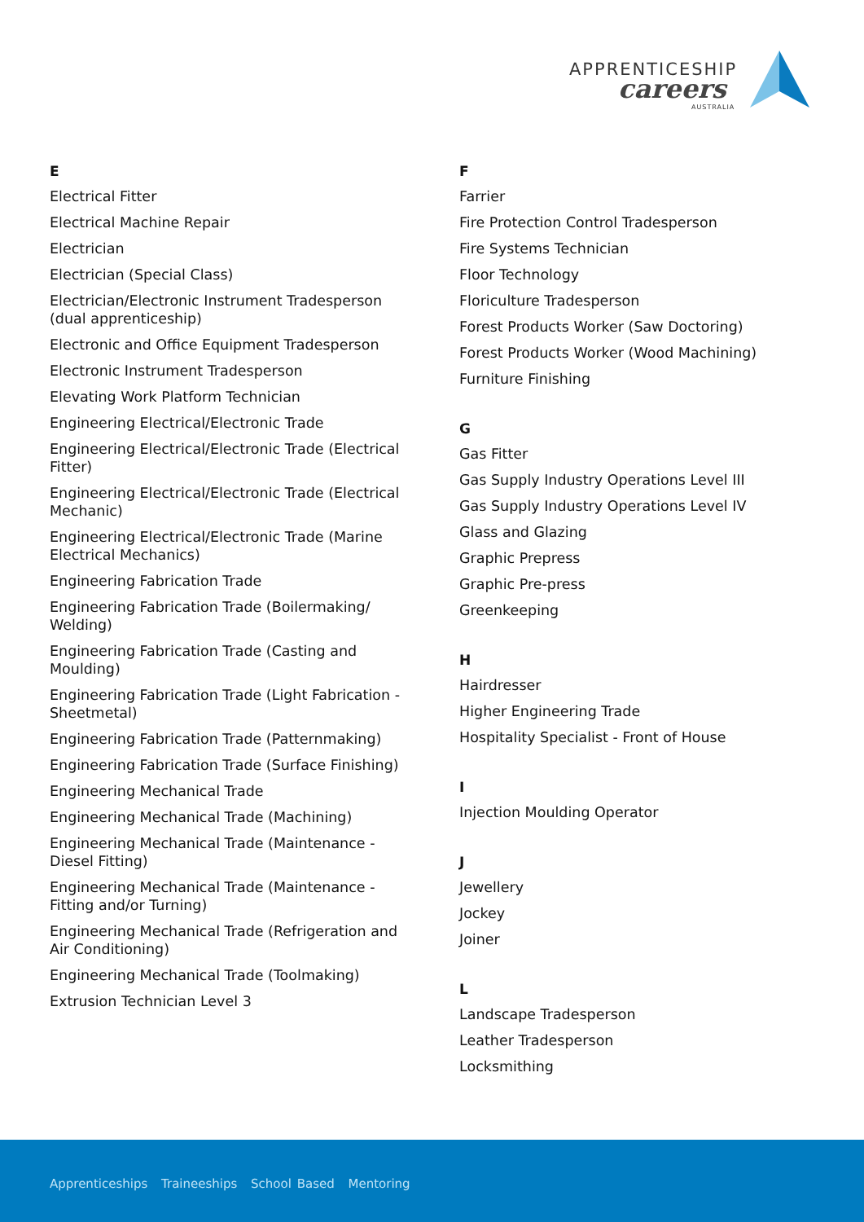APPRENTICESHIP
careers
AUSTRALIA
E
Electrical Fitter
Electrical Machine Repair
Electrician
Electrician (Special Class)
Electrician/Electronic Instrument Tradesperson (dual apprenticeship)
Electronic and Office Equipment Tradesperson
Electronic Instrument Tradesperson
Elevating Work Platform Technician
Engineering Electrical/Electronic Trade
Engineering Electrical/Electronic Trade (Electrical Fitter)
Engineering Electrical/Electronic Trade (Electrical Mechanic)
Engineering Electrical/Electronic Trade (Marine Electrical Mechanics)
Engineering Fabrication Trade
Engineering Fabrication Trade (Boilermaking/ Welding)
Engineering Fabrication Trade (Casting and Moulding)
Engineering Fabrication Trade (Light Fabrication - Sheetmetal)
Engineering Fabrication Trade (Patternmaking)
Engineering Fabrication Trade (Surface Finishing)
Engineering Mechanical Trade
Engineering Mechanical Trade (Machining)
Engineering Mechanical Trade (Maintenance - Diesel Fitting)
Engineering Mechanical Trade (Maintenance - Fitting and/or Turning)
Engineering Mechanical Trade (Refrigeration and Air Conditioning)
Engineering Mechanical Trade (Toolmaking)
Extrusion Technician Level 3
F
Farrier
Fire Protection Control Tradesperson
Fire Systems Technician
Floor Technology
Floriculture Tradesperson
Forest Products Worker (Saw Doctoring)
Forest Products Worker (Wood Machining)
Furniture Finishing
G
Gas Fitter
Gas Supply Industry Operations Level III
Gas Supply Industry Operations Level IV
Glass and Glazing
Graphic Prepress
Graphic Pre-press
Greenkeeping
H
Hairdresser
Higher Engineering Trade
Hospitality Specialist - Front of House
I
Injection Moulding Operator
J
Jewellery
Jockey
Joiner
L
Landscape Tradesperson
Leather Tradesperson
Locksmithing
Apprenticeships Traineeships School Based Mentoring